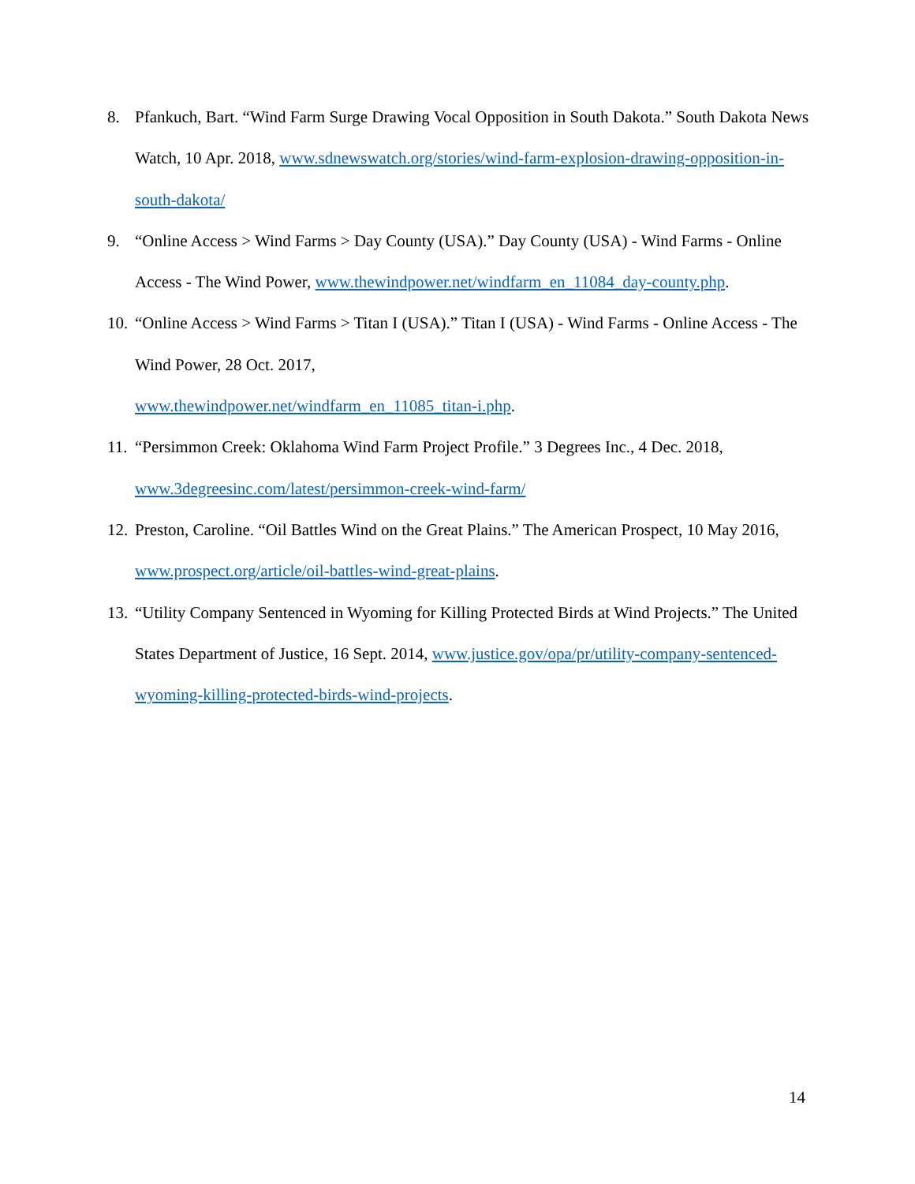8. Pfankuch, Bart. “Wind Farm Surge Drawing Vocal Opposition in South Dakota.” South Dakota News Watch, 10 Apr. 2018, www.sdnewswatch.org/stories/wind-farm-explosion-drawing-opposition-in-south-dakota/
9. “Online Access > Wind Farms > Day County (USA).” Day County (USA) - Wind Farms - Online Access - The Wind Power, www.thewindpower.net/windfarm_en_11084_day-county.php.
10. “Online Access > Wind Farms > Titan I (USA).” Titan I (USA) - Wind Farms - Online Access - The Wind Power, 28 Oct. 2017,
www.thewindpower.net/windfarm_en_11085_titan-i.php.
11. “Persimmon Creek: Oklahoma Wind Farm Project Profile.” 3 Degrees Inc., 4 Dec. 2018, www.3degreesinc.com/latest/persimmon-creek-wind-farm/
12. Preston, Caroline. “Oil Battles Wind on the Great Plains.” The American Prospect, 10 May 2016, www.prospect.org/article/oil-battles-wind-great-plains.
13. “Utility Company Sentenced in Wyoming for Killing Protected Birds at Wind Projects.” The United States Department of Justice, 16 Sept. 2014, www.justice.gov/opa/pr/utility-company-sentenced-wyoming-killing-protected-birds-wind-projects.
14